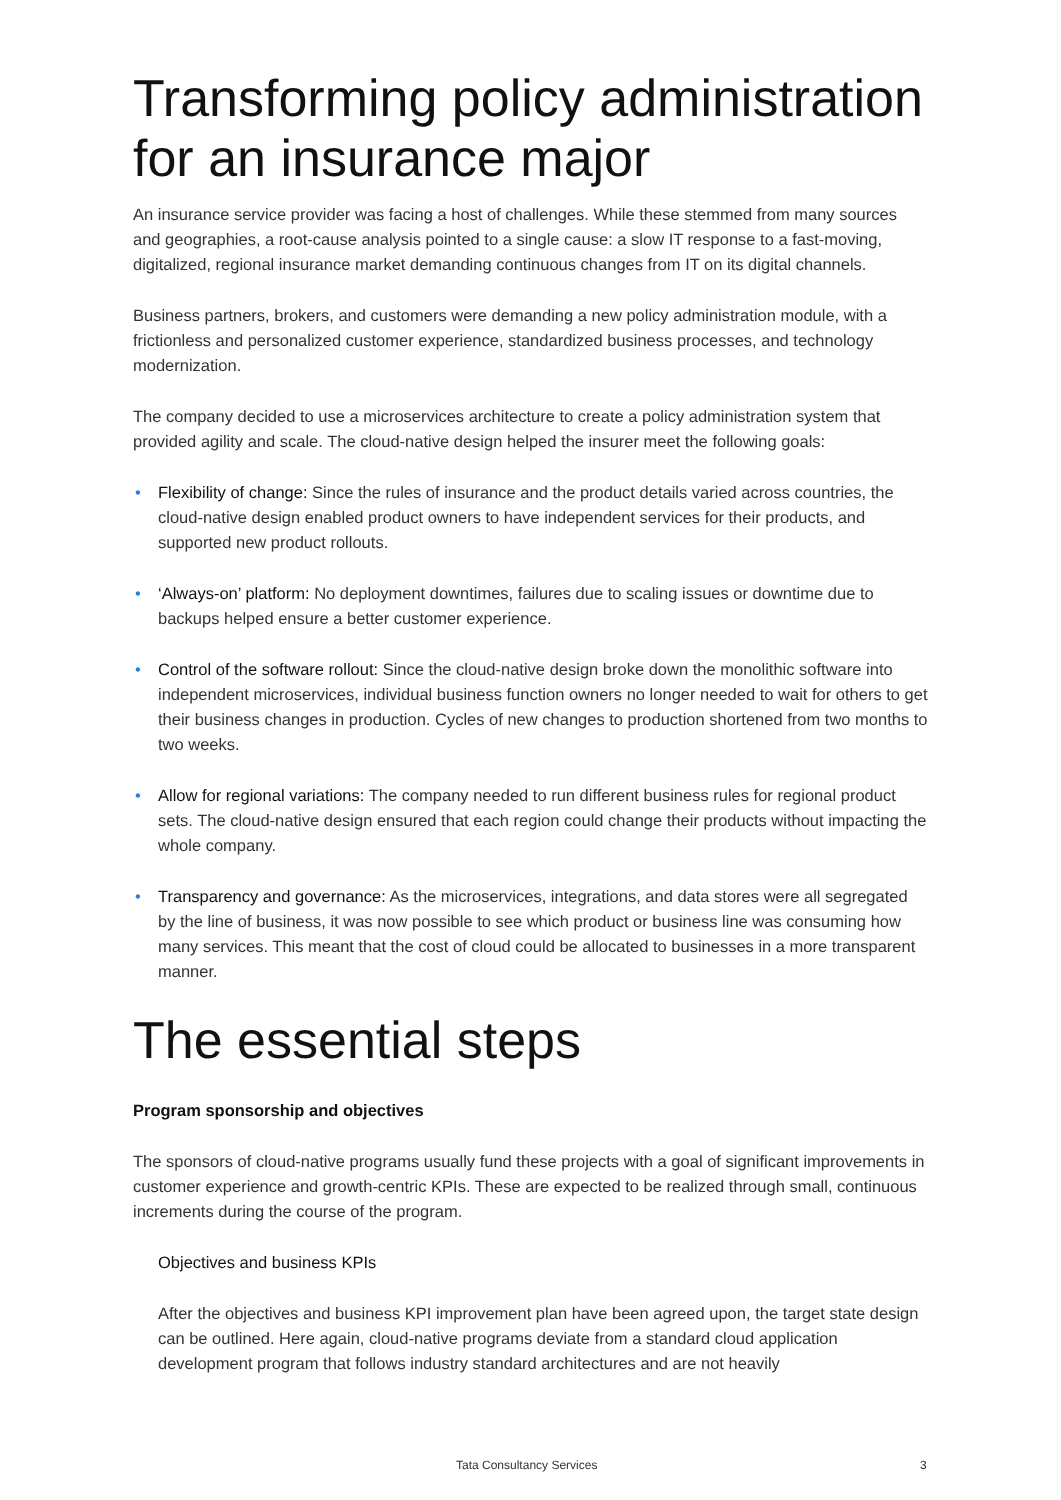Transforming policy administration for an insurance major
An insurance service provider was facing a host of challenges. While these stemmed from many sources and geographies, a root-cause analysis pointed to a single cause: a slow IT response to a fast-moving, digitalized, regional insurance market demanding continuous changes from IT on its digital channels.
Business partners, brokers, and customers were demanding a new policy administration module, with a frictionless and personalized customer experience, standardized business processes, and technology modernization.
The company decided to use a microservices architecture to create a policy administration system that provided agility and scale. The cloud-native design helped the insurer meet the following goals:
• Flexibility of change: Since the rules of insurance and the product details varied across countries, the cloud-native design enabled product owners to have independent services for their products, and supported new product rollouts.
• ‘Always-on’ platform: No deployment downtimes, failures due to scaling issues or downtime due to backups helped ensure a better customer experience.
• Control of the software rollout: Since the cloud-native design broke down the monolithic software into independent microservices, individual business function owners no longer needed to wait for others to get their business changes in production. Cycles of new changes to production shortened from two months to two weeks.
• Allow for regional variations: The company needed to run different business rules for regional product sets. The cloud-native design ensured that each region could change their products without impacting the whole company.
• Transparency and governance: As the microservices, integrations, and data stores were all segregated by the line of business, it was now possible to see which product or business line was consuming how many services. This meant that the cost of cloud could be allocated to businesses in a more transparent manner.
The essential steps
Program sponsorship and objectives
The sponsors of cloud-native programs usually fund these projects with a goal of significant improvements in customer experience and growth-centric KPIs. These are expected to be realized through small, continuous increments during the course of the program.
Objectives and business KPIs
After the objectives and business KPI improvement plan have been agreed upon, the target state design can be outlined. Here again, cloud-native programs deviate from a standard cloud application development program that follows industry standard architectures and are not heavily
Tata Consultancy Services 3